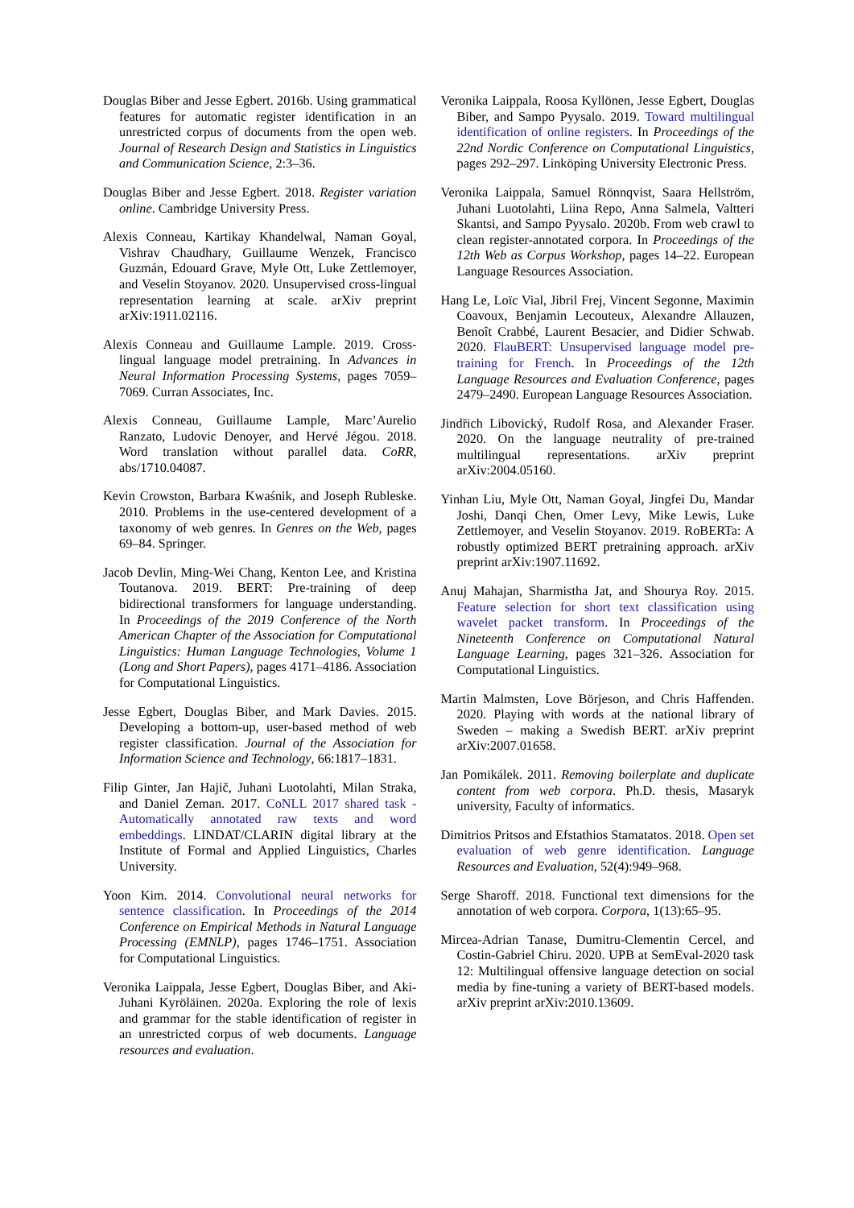Douglas Biber and Jesse Egbert. 2016b. Using grammatical features for automatic register identification in an unrestricted corpus of documents from the open web. Journal of Research Design and Statistics in Linguistics and Communication Science, 2:3–36.
Douglas Biber and Jesse Egbert. 2018. Register variation online. Cambridge University Press.
Alexis Conneau, Kartikay Khandelwal, Naman Goyal, Vishrav Chaudhary, Guillaume Wenzek, Francisco Guzmán, Edouard Grave, Myle Ott, Luke Zettlemoyer, and Veselin Stoyanov. 2020. Unsupervised cross-lingual representation learning at scale. arXiv preprint arXiv:1911.02116.
Alexis Conneau and Guillaume Lample. 2019. Cross-lingual language model pretraining. In Advances in Neural Information Processing Systems, pages 7059–7069. Curran Associates, Inc.
Alexis Conneau, Guillaume Lample, Marc’Aurelio Ranzato, Ludovic Denoyer, and Hervé Jégou. 2018. Word translation without parallel data. CoRR, abs/1710.04087.
Kevin Crowston, Barbara Kwaśnik, and Joseph Rubleske. 2010. Problems in the use-centered development of a taxonomy of web genres. In Genres on the Web, pages 69–84. Springer.
Jacob Devlin, Ming-Wei Chang, Kenton Lee, and Kristina Toutanova. 2019. BERT: Pre-training of deep bidirectional transformers for language understanding. In Proceedings of the 2019 Conference of the North American Chapter of the Association for Computational Linguistics: Human Language Technologies, Volume 1 (Long and Short Papers), pages 4171–4186. Association for Computational Linguistics.
Jesse Egbert, Douglas Biber, and Mark Davies. 2015. Developing a bottom-up, user-based method of web register classification. Journal of the Association for Information Science and Technology, 66:1817–1831.
Filip Ginter, Jan Hajič, Juhani Luotolahti, Milan Straka, and Daniel Zeman. 2017. CoNLL 2017 shared task - Automatically annotated raw texts and word embeddings. LINDAT/CLARIN digital library at the Institute of Formal and Applied Linguistics, Charles University.
Yoon Kim. 2014. Convolutional neural networks for sentence classification. In Proceedings of the 2014 Conference on Empirical Methods in Natural Language Processing (EMNLP), pages 1746–1751. Association for Computational Linguistics.
Veronika Laippala, Jesse Egbert, Douglas Biber, and Aki-Juhani Kyröläinen. 2020a. Exploring the role of lexis and grammar for the stable identification of register in an unrestricted corpus of web documents. Language resources and evaluation.
Veronika Laippala, Roosa Kyllönen, Jesse Egbert, Douglas Biber, and Sampo Pyysalo. 2019. Toward multilingual identification of online registers. In Proceedings of the 22nd Nordic Conference on Computational Linguistics, pages 292–297. Linköping University Electronic Press.
Veronika Laippala, Samuel Rönnqvist, Saara Hellström, Juhani Luotolahti, Liina Repo, Anna Salmela, Valtteri Skantsi, and Sampo Pyysalo. 2020b. From web crawl to clean register-annotated corpora. In Proceedings of the 12th Web as Corpus Workshop, pages 14–22. European Language Resources Association.
Hang Le, Loïc Vial, Jibril Frej, Vincent Segonne, Maximin Coavoux, Benjamin Lecouteux, Alexandre Allauzen, Benoît Crabbé, Laurent Besacier, and Didier Schwab. 2020. FlauBERT: Unsupervised language model pre-training for French. In Proceedings of the 12th Language Resources and Evaluation Conference, pages 2479–2490. European Language Resources Association.
Jindřich Libovický, Rudolf Rosa, and Alexander Fraser. 2020. On the language neutrality of pre-trained multilingual representations. arXiv preprint arXiv:2004.05160.
Yinhan Liu, Myle Ott, Naman Goyal, Jingfei Du, Mandar Joshi, Danqi Chen, Omer Levy, Mike Lewis, Luke Zettlemoyer, and Veselin Stoyanov. 2019. RoBERTa: A robustly optimized BERT pretraining approach. arXiv preprint arXiv:1907.11692.
Anuj Mahajan, Sharmistha Jat, and Shourya Roy. 2015. Feature selection for short text classification using wavelet packet transform. In Proceedings of the Nineteenth Conference on Computational Natural Language Learning, pages 321–326. Association for Computational Linguistics.
Martin Malmsten, Love Börjeson, and Chris Haffenden. 2020. Playing with words at the national library of Sweden – making a Swedish BERT. arXiv preprint arXiv:2007.01658.
Jan Pomikálek. 2011. Removing boilerplate and duplicate content from web corpora. Ph.D. thesis, Masaryk university, Faculty of informatics.
Dimitrios Pritsos and Efstathios Stamatatos. 2018. Open set evaluation of web genre identification. Language Resources and Evaluation, 52(4):949–968.
Serge Sharoff. 2018. Functional text dimensions for the annotation of web corpora. Corpora, 1(13):65–95.
Mircea-Adrian Tanase, Dumitru-Clementin Cercel, and Costin-Gabriel Chiru. 2020. UPB at SemEval-2020 task 12: Multilingual offensive language detection on social media by fine-tuning a variety of BERT-based models. arXiv preprint arXiv:2010.13609.